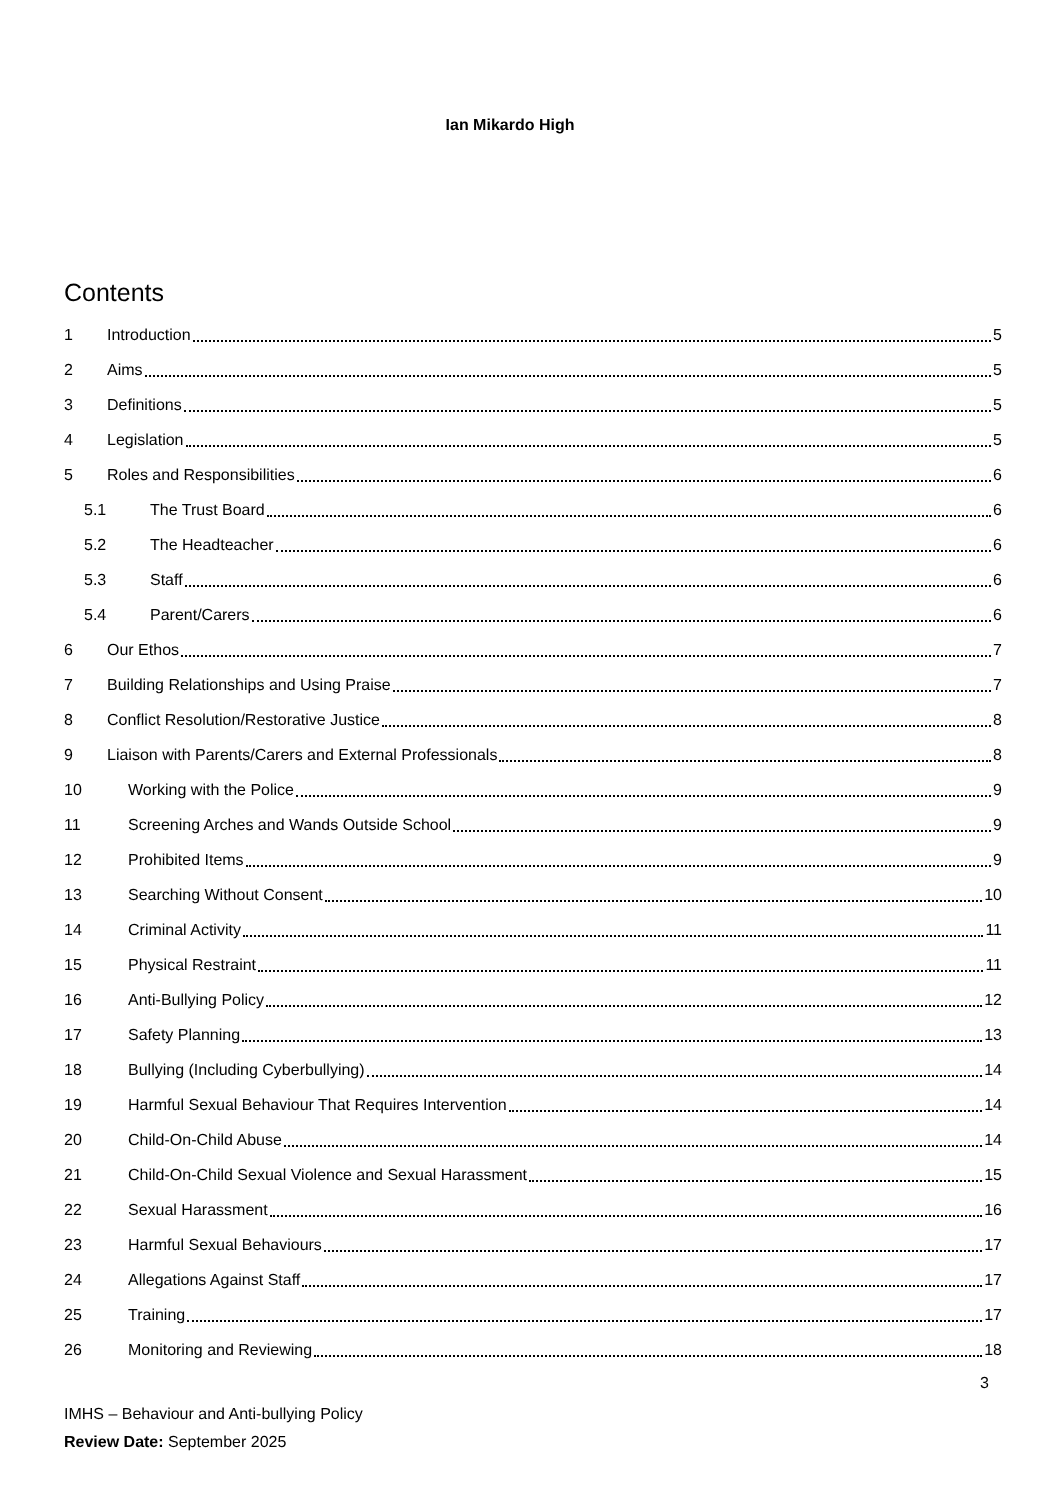Ian Mikardo High
Contents
1 Introduction 5
2 Aims 5
3 Definitions 5
4 Legislation 5
5 Roles and Responsibilities 6
5.1 The Trust Board 6
5.2 The Headteacher 6
5.3 Staff 6
5.4 Parent/Carers 6
6 Our Ethos 7
7 Building Relationships and Using Praise 7
8 Conflict Resolution/Restorative Justice 8
9 Liaison with Parents/Carers and External Professionals 8
10 Working with the Police 9
11 Screening Arches and Wands Outside School 9
12 Prohibited Items 9
13 Searching Without Consent 10
14 Criminal Activity 11
15 Physical Restraint 11
16 Anti-Bullying Policy 12
17 Safety Planning 13
18 Bullying (Including Cyberbullying) 14
19 Harmful Sexual Behaviour That Requires Intervention 14
20 Child-On-Child Abuse 14
21 Child-On-Child Sexual Violence and Sexual Harassment 15
22 Sexual Harassment 16
23 Harmful Sexual Behaviours 17
24 Allegations Against Staff 17
25 Training 17
26 Monitoring and Reviewing 18
3
IMHS – Behaviour and Anti-bullying Policy
Review Date: September 2025